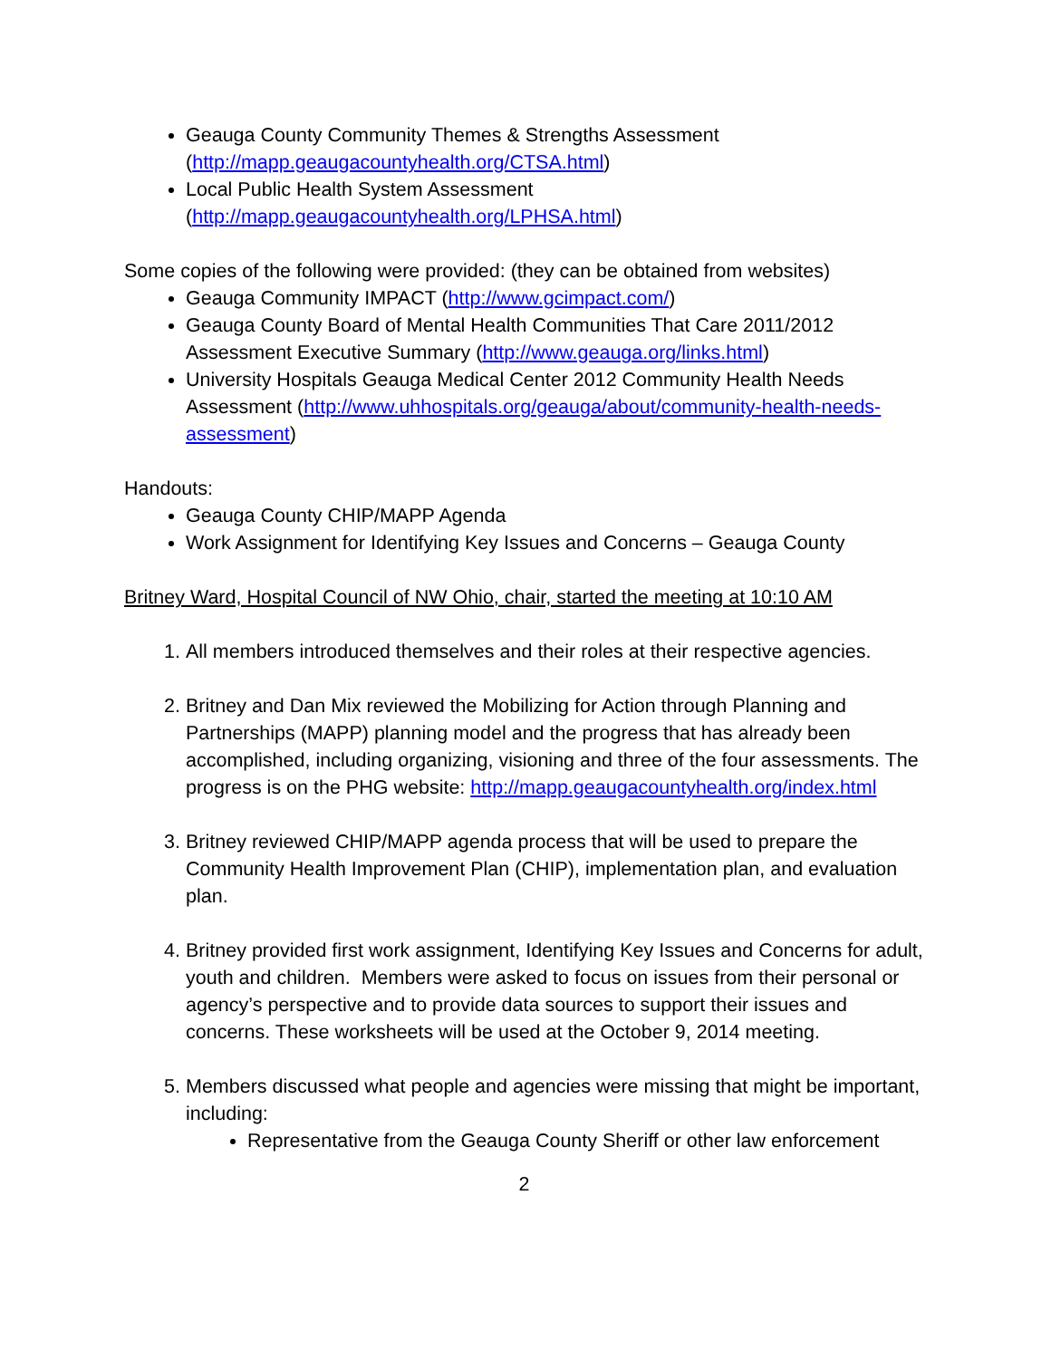Geauga County Community Themes & Strengths Assessment (http://mapp.geaugacountyhealth.org/CTSA.html)
Local Public Health System Assessment (http://mapp.geaugacountyhealth.org/LPHSA.html)
Some copies of the following were provided: (they can be obtained from websites)
Geauga Community IMPACT (http://www.gcimpact.com/)
Geauga County Board of Mental Health Communities That Care 2011/2012 Assessment Executive Summary (http://www.geauga.org/links.html)
University Hospitals Geauga Medical Center 2012 Community Health Needs Assessment (http://www.uhhospitals.org/geauga/about/community-health-needs-assessment)
Handouts:
Geauga County CHIP/MAPP Agenda
Work Assignment for Identifying Key Issues and Concerns – Geauga County
Britney Ward, Hospital Council of NW Ohio, chair, started the meeting at 10:10 AM
1. All members introduced themselves and their roles at their respective agencies.
2. Britney and Dan Mix reviewed the Mobilizing for Action through Planning and Partnerships (MAPP) planning model and the progress that has already been accomplished, including organizing, visioning and three of the four assessments. The progress is on the PHG website: http://mapp.geaugacountyhealth.org/index.html
3. Britney reviewed CHIP/MAPP agenda process that will be used to prepare the Community Health Improvement Plan (CHIP), implementation plan, and evaluation plan.
4. Britney provided first work assignment, Identifying Key Issues and Concerns for adult, youth and children. Members were asked to focus on issues from their personal or agency’s perspective and to provide data sources to support their issues and concerns. These worksheets will be used at the October 9, 2014 meeting.
5. Members discussed what people and agencies were missing that might be important, including:
Representative from the Geauga County Sheriff or other law enforcement
2